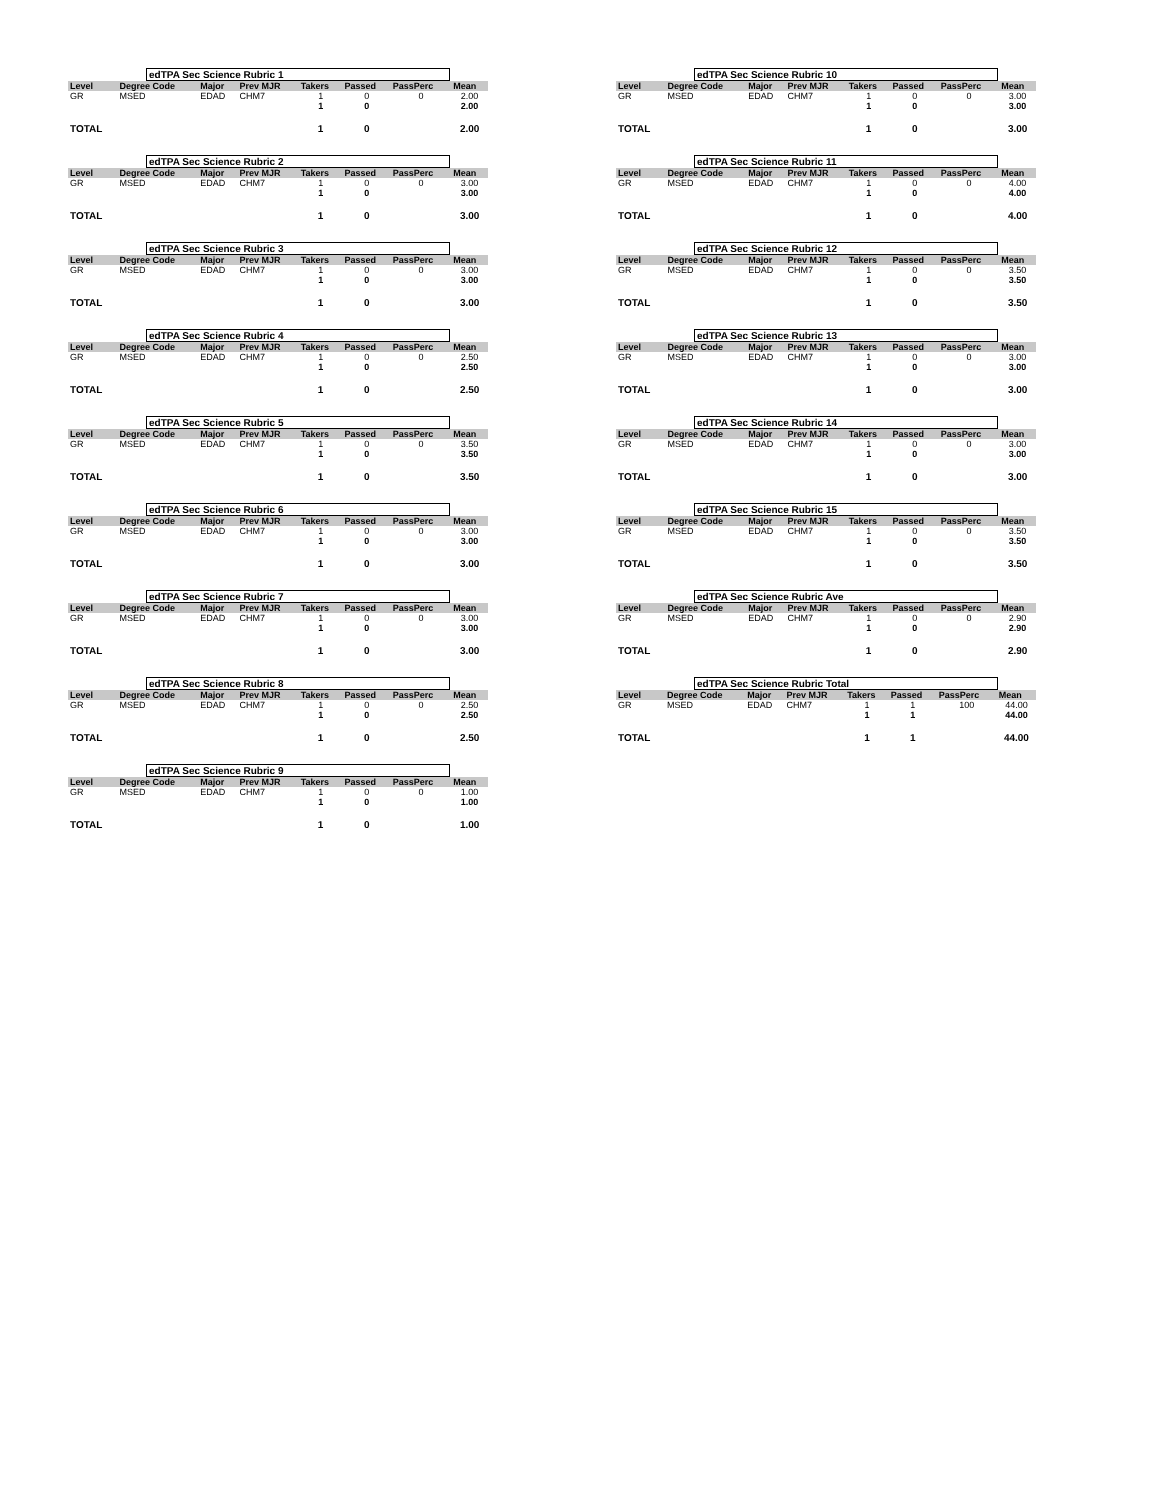edTPA Sec Science Rubric 1
| Level | Degree Code | Major | Prev MJR | Takers | Passed | PassPerc | Mean |
| --- | --- | --- | --- | --- | --- | --- | --- |
| GR | MSED | EDAD | CHM7 | 1 | 0 | 0 | 2.00 |
| | | | | 1 | 0 | | 2.00 |
| TOTAL | | | | 1 | 0 | | 2.00 |
edTPA Sec Science Rubric 2
| Level | Degree Code | Major | Prev MJR | Takers | Passed | PassPerc | Mean |
| --- | --- | --- | --- | --- | --- | --- | --- |
| GR | MSED | EDAD | CHM7 | 1 | 0 | 0 | 3.00 |
| | | | | 1 | 0 | | 3.00 |
| TOTAL | | | | 1 | 0 | | 3.00 |
edTPA Sec Science Rubric 3
| Level | Degree Code | Major | Prev MJR | Takers | Passed | PassPerc | Mean |
| --- | --- | --- | --- | --- | --- | --- | --- |
| GR | MSED | EDAD | CHM7 | 1 | 0 | 0 | 3.00 |
| | | | | 1 | 0 | | 3.00 |
| TOTAL | | | | 1 | 0 | | 3.00 |
edTPA Sec Science Rubric 4
| Level | Degree Code | Major | Prev MJR | Takers | Passed | PassPerc | Mean |
| --- | --- | --- | --- | --- | --- | --- | --- |
| GR | MSED | EDAD | CHM7 | 1 | 0 | 0 | 2.50 |
| | | | | 1 | 0 | | 2.50 |
| TOTAL | | | | 1 | 0 | | 2.50 |
edTPA Sec Science Rubric 5
| Level | Degree Code | Major | Prev MJR | Takers | Passed | PassPerc | Mean |
| --- | --- | --- | --- | --- | --- | --- | --- |
| GR | MSED | EDAD | CHM7 | 1 | 0 | 0 | 3.50 |
| | | | | 1 | 0 | | 3.50 |
| TOTAL | | | | 1 | 0 | | 3.50 |
edTPA Sec Science Rubric 6
| Level | Degree Code | Major | Prev MJR | Takers | Passed | PassPerc | Mean |
| --- | --- | --- | --- | --- | --- | --- | --- |
| GR | MSED | EDAD | CHM7 | 1 | 0 | 0 | 3.00 |
| | | | | 1 | 0 | | 3.00 |
| TOTAL | | | | 1 | 0 | | 3.00 |
edTPA Sec Science Rubric 7
| Level | Degree Code | Major | Prev MJR | Takers | Passed | PassPerc | Mean |
| --- | --- | --- | --- | --- | --- | --- | --- |
| GR | MSED | EDAD | CHM7 | 1 | 0 | 0 | 3.00 |
| | | | | 1 | 0 | | 3.00 |
| TOTAL | | | | 1 | 0 | | 3.00 |
edTPA Sec Science Rubric 8
| Level | Degree Code | Major | Prev MJR | Takers | Passed | PassPerc | Mean |
| --- | --- | --- | --- | --- | --- | --- | --- |
| GR | MSED | EDAD | CHM7 | 1 | 0 | 0 | 2.50 |
| | | | | 1 | 0 | | 2.50 |
| TOTAL | | | | 1 | 0 | | 2.50 |
edTPA Sec Science Rubric 9
| Level | Degree Code | Major | Prev MJR | Takers | Passed | PassPerc | Mean |
| --- | --- | --- | --- | --- | --- | --- | --- |
| GR | MSED | EDAD | CHM7 | 1 | 0 | 0 | 1.00 |
| | | | | 1 | 0 | | 1.00 |
| TOTAL | | | | 1 | 0 | | 1.00 |
edTPA Sec Science Rubric 10
| Level | Degree Code | Major | Prev MJR | Takers | Passed | PassPerc | Mean |
| --- | --- | --- | --- | --- | --- | --- | --- |
| GR | MSED | EDAD | CHM7 | 1 | 0 | 0 | 3.00 |
| | | | | 1 | 0 | | 3.00 |
| TOTAL | | | | 1 | 0 | | 3.00 |
edTPA Sec Science Rubric 11
| Level | Degree Code | Major | Prev MJR | Takers | Passed | PassPerc | Mean |
| --- | --- | --- | --- | --- | --- | --- | --- |
| GR | MSED | EDAD | CHM7 | 1 | 0 | 0 | 4.00 |
| | | | | 1 | 0 | | 4.00 |
| TOTAL | | | | 1 | 0 | | 4.00 |
edTPA Sec Science Rubric 12
| Level | Degree Code | Major | Prev MJR | Takers | Passed | PassPerc | Mean |
| --- | --- | --- | --- | --- | --- | --- | --- |
| GR | MSED | EDAD | CHM7 | 1 | 0 | 0 | 3.50 |
| | | | | 1 | 0 | | 3.50 |
| TOTAL | | | | 1 | 0 | | 3.50 |
edTPA Sec Science Rubric 13
| Level | Degree Code | Major | Prev MJR | Takers | Passed | PassPerc | Mean |
| --- | --- | --- | --- | --- | --- | --- | --- |
| GR | MSED | EDAD | CHM7 | 1 | 0 | 0 | 3.00 |
| | | | | 1 | 0 | | 3.00 |
| TOTAL | | | | 1 | 0 | | 3.00 |
edTPA Sec Science Rubric 14
| Level | Degree Code | Major | Prev MJR | Takers | Passed | PassPerc | Mean |
| --- | --- | --- | --- | --- | --- | --- | --- |
| GR | MSED | EDAD | CHM7 | 1 | 0 | 0 | 3.00 |
| | | | | 1 | 0 | | 3.00 |
| TOTAL | | | | 1 | 0 | | 3.00 |
edTPA Sec Science Rubric 15
| Level | Degree Code | Major | Prev MJR | Takers | Passed | PassPerc | Mean |
| --- | --- | --- | --- | --- | --- | --- | --- |
| GR | MSED | EDAD | CHM7 | 1 | 0 | 0 | 3.50 |
| | | | | 1 | 0 | | 3.50 |
| TOTAL | | | | 1 | 0 | | 3.50 |
edTPA Sec Science Rubric Ave
| Level | Degree Code | Major | Prev MJR | Takers | Passed | PassPerc | Mean |
| --- | --- | --- | --- | --- | --- | --- | --- |
| GR | MSED | EDAD | CHM7 | 1 | 0 | 0 | 2.90 |
| | | | | 1 | 0 | | 2.90 |
| TOTAL | | | | 1 | 0 | | 2.90 |
edTPA Sec Science Rubric Total
| Level | Degree Code | Major | Prev MJR | Takers | Passed | PassPerc | Mean |
| --- | --- | --- | --- | --- | --- | --- | --- |
| GR | MSED | EDAD | CHM7 | 1 | 1 | 100 | 44.00 |
| | | | | 1 | 1 | | 44.00 |
| TOTAL | | | | 1 | 1 | | 44.00 |